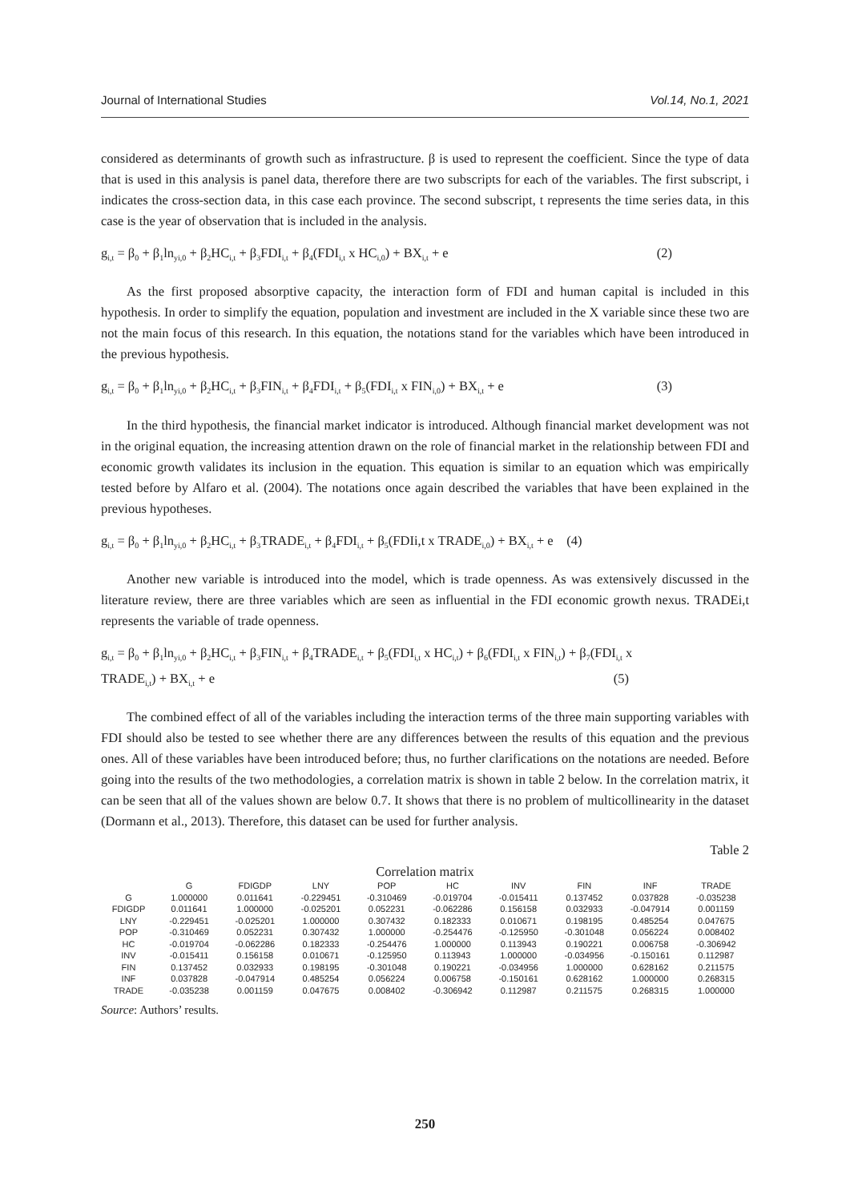Journal of International Studies Vol.14, No.1, 2021
considered as determinants of growth such as infrastructure. β is used to represent the coefficient. Since the type of data that is used in this analysis is panel data, therefore there are two subscripts for each of the variables. The first subscript, i indicates the cross-section data, in this case each province. The second subscript, t represents the time series data, in this case is the year of observation that is included in the analysis.
g<sub>i,t</sub> = β<sub>0</sub> + β<sub>1</sub>ln<sub>yi,0</sub> + β<sub>2</sub>HC<sub>i,t</sub> + β<sub>3</sub>FDI<sub>i,t</sub> + β<sub>4</sub>(FDI<sub>i,t</sub> x HC<sub>i,0</sub>) + BX<sub>i,t</sub> + e (2)
As the first proposed absorptive capacity, the interaction form of FDI and human capital is included in this hypothesis. In order to simplify the equation, population and investment are included in the X variable since these two are not the main focus of this research. In this equation, the notations stand for the variables which have been introduced in the previous hypothesis.
g<sub>i,t</sub> = β<sub>0</sub> + β<sub>1</sub>ln<sub>yi,0</sub> + β<sub>2</sub>HC<sub>i,t</sub> + β<sub>3</sub>FIN<sub>i,t</sub> + β<sub>4</sub>FDI<sub>i,t</sub> + β<sub>5</sub>(FDI<sub>i,t</sub> x FIN<sub>i,0</sub>) + BX<sub>i,t</sub> + e (3)
In the third hypothesis, the financial market indicator is introduced. Although financial market development was not in the original equation, the increasing attention drawn on the role of financial market in the relationship between FDI and economic growth validates its inclusion in the equation. This equation is similar to an equation which was empirically tested before by Alfaro et al. (2004). The notations once again described the variables that have been explained in the previous hypotheses.
g<sub>i,t</sub> = β<sub>0</sub> + β<sub>1</sub>ln<sub>yi,0</sub> + β<sub>2</sub>HC<sub>i,t</sub> + β<sub>3</sub>TRADE<sub>i,t</sub> + β<sub>4</sub>FDI<sub>i,t</sub> + β<sub>5</sub>(FDIi,t x TRADE<sub>i,0</sub>) + BX<sub>i,t</sub> + e (4)
Another new variable is introduced into the model, which is trade openness. As was extensively discussed in the literature review, there are three variables which are seen as influential in the FDI economic growth nexus. TRADEi,t represents the variable of trade openness.
g<sub>i,t</sub> = β<sub>0</sub> + β<sub>1</sub>ln<sub>yi,0</sub> + β<sub>2</sub>HC<sub>i,t</sub> + β<sub>3</sub>FIN<sub>i,t</sub> + β<sub>4</sub>TRADE<sub>i,t</sub> + β<sub>5</sub>(FDI<sub>i,t</sub> x HC<sub>i,t</sub>) + β<sub>6</sub>(FDI<sub>i,t</sub> x FIN<sub>i,t</sub>) + β<sub>7</sub>(FDI<sub>i,t</sub> x
TRADE<sub>i,t</sub>) + BX<sub>i,t</sub> + e (5)
The combined effect of all of the variables including the interaction terms of the three main supporting variables with FDI should also be tested to see whether there are any differences between the results of this equation and the previous ones. All of these variables have been introduced before; thus, no further clarifications on the notations are needed. Before going into the results of the two methodologies, a correlation matrix is shown in table 2 below. In the correlation matrix, it can be seen that all of the values shown are below 0.7. It shows that there is no problem of multicollinearity in the dataset (Dormann et al., 2013). Therefore, this dataset can be used for further analysis.
Table 2
Correlation matrix
| | G | FDIGDP | LNY | POP | HC | INV | FIN | INF | TRADE |
| --- | --- | --- | --- | --- | --- | --- | --- | --- | --- |
| G | 1.000000 | 0.011641 | -0.229451 | -0.310469 | -0.019704 | -0.015411 | 0.137452 | 0.037828 | -0.035238 |
| FDIGDP | 0.011641 | 1.000000 | -0.025201 | 0.052231 | -0.062286 | 0.156158 | 0.032933 | -0.047914 | 0.001159 |
| LNY | -0.229451 | -0.025201 | 1.000000 | 0.307432 | 0.182333 | 0.010671 | 0.198195 | 0.485254 | 0.047675 |
| POP | -0.310469 | 0.052231 | 0.307432 | 1.000000 | -0.254476 | -0.125950 | -0.301048 | 0.056224 | 0.008402 |
| HC | -0.019704 | -0.062286 | 0.182333 | -0.254476 | 1.000000 | 0.113943 | 0.190221 | 0.006758 | -0.306942 |
| INV | -0.015411 | 0.156158 | 0.010671 | -0.125950 | 0.113943 | 1.000000 | -0.034956 | -0.150161 | 0.112987 |
| FIN | 0.137452 | 0.032933 | 0.198195 | -0.301048 | 0.190221 | -0.034956 | 1.000000 | 0.628162 | 0.211575 |
| INF | 0.037828 | -0.047914 | 0.485254 | 0.056224 | 0.006758 | -0.150161 | 0.628162 | 1.000000 | 0.268315 |
| TRADE | -0.035238 | 0.001159 | 0.047675 | 0.008402 | -0.306942 | 0.112987 | 0.211575 | 0.268315 | 1.000000 |
Source: Authors’ results.
250